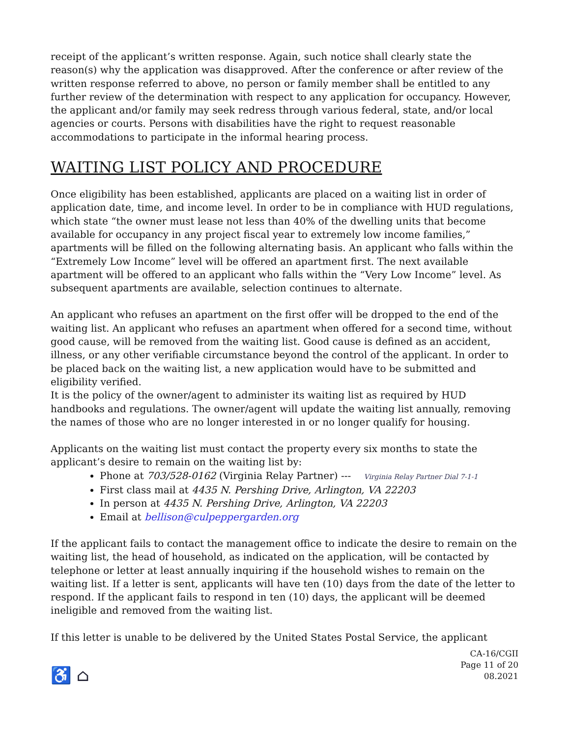receipt of the applicant’s written response. Again, such notice shall clearly state the reason(s) why the application was disapproved. After the conference or after review of the written response referred to above, no person or family member shall be entitled to any further review of the determination with respect to any application for occupancy. However, the applicant and/or family may seek redress through various federal, state, and/or local agencies or courts. Persons with disabilities have the right to request reasonable accommodations to participate in the informal hearing process.
WAITING LIST POLICY AND PROCEDURE
Once eligibility has been established, applicants are placed on a waiting list in order of application date, time, and income level. In order to be in compliance with HUD regulations, which state “the owner must lease not less than 40% of the dwelling units that become available for occupancy in any project fiscal year to extremely low income families,” apartments will be filled on the following alternating basis. An applicant who falls within the “Extremely Low Income” level will be offered an apartment first. The next available apartment will be offered to an applicant who falls within the “Very Low Income” level. As subsequent apartments are available, selection continues to alternate.
An applicant who refuses an apartment on the first offer will be dropped to the end of the waiting list. An applicant who refuses an apartment when offered for a second time, without good cause, will be removed from the waiting list. Good cause is defined as an accident, illness, or any other verifiable circumstance beyond the control of the applicant. In order to be placed back on the waiting list, a new application would have to be submitted and eligibility verified.
It is the policy of the owner/agent to administer its waiting list as required by HUD handbooks and regulations. The owner/agent will update the waiting list annually, removing the names of those who are no longer interested in or no longer qualify for housing.
Applicants on the waiting list must contact the property every six months to state the applicant’s desire to remain on the waiting list by:
Phone at 703/528-0162 (Virginia Relay Partner) --- Virginia Relay Partner Dial 7-1-1
First class mail at 4435 N. Pershing Drive, Arlington, VA 22203
In person at 4435 N. Pershing Drive, Arlington, VA 22203
Email at bellison@culpeppergarden.org
If the applicant fails to contact the management office to indicate the desire to remain on the waiting list, the head of household, as indicated on the application, will be contacted by telephone or letter at least annually inquiring if the household wishes to remain on the waiting list. If a letter is sent, applicants will have ten (10) days from the date of the letter to respond. If the applicant fails to respond in ten (10) days, the applicant will be deemed ineligible and removed from the waiting list.
If this letter is unable to be delivered by the United States Postal Service, the applicant
♿ ⌂
CA-16/CGII
Page 11 of 20
08.2021